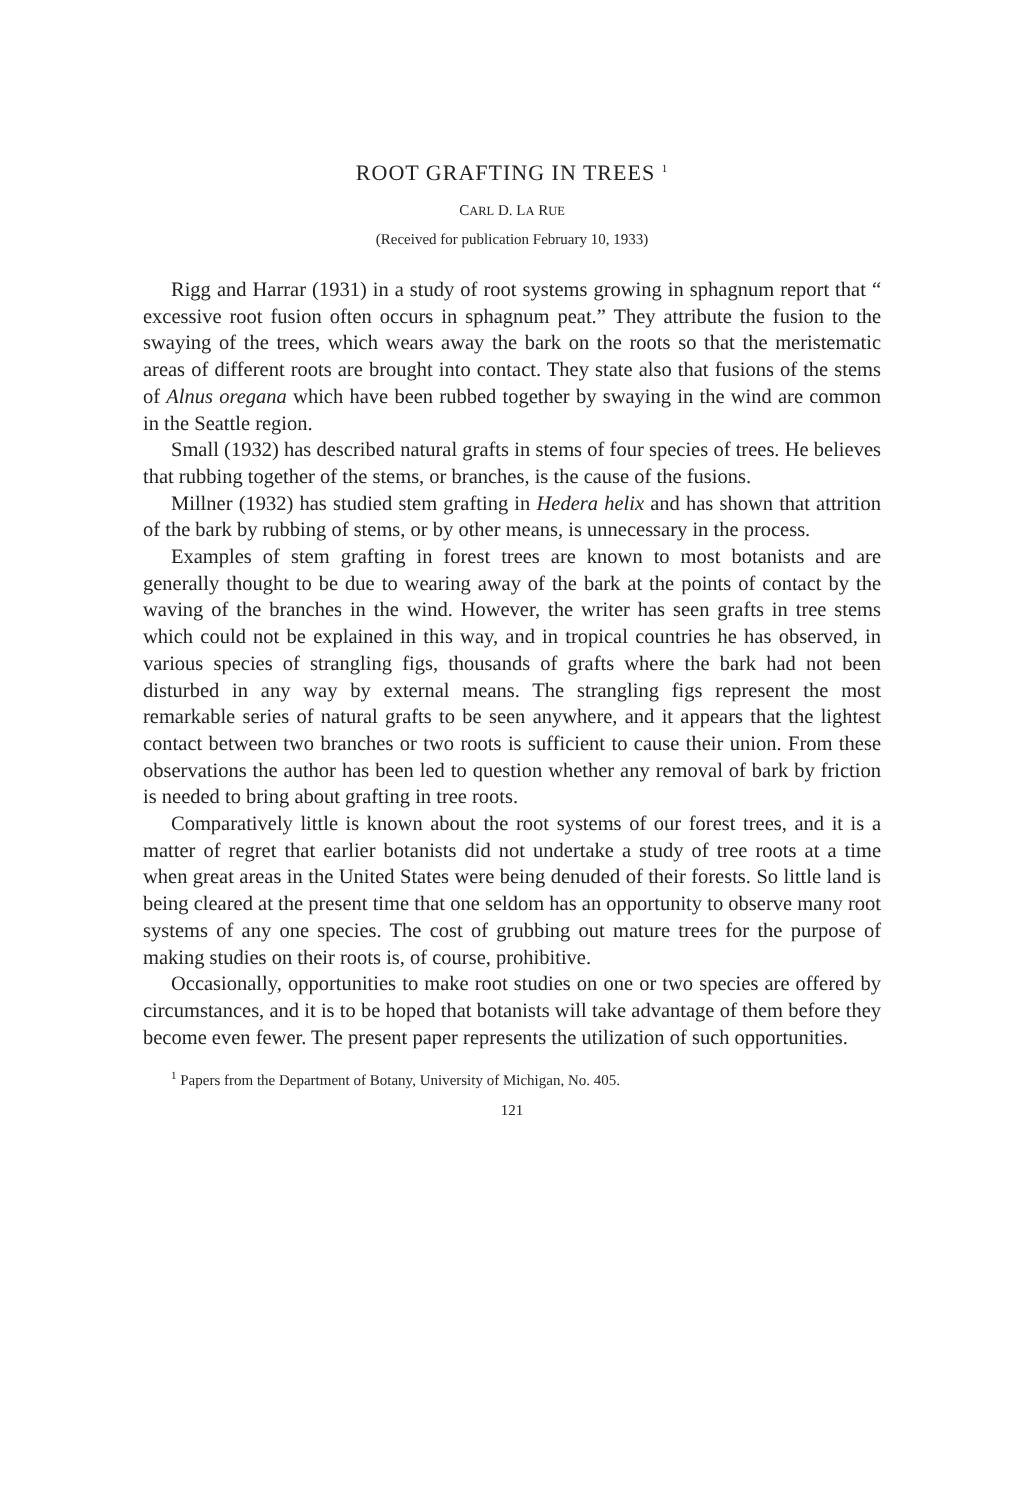ROOT GRAFTING IN TREES <sup>1</sup>
CARL D. LA RUE
(Received for publication February 10, 1933)
Rigg and Harrar (1931) in a study of root systems growing in sphagnum report that “ excessive root fusion often occurs in sphagnum peat.” They attribute the fusion to the swaying of the trees, which wears away the bark on the roots so that the meristematic areas of different roots are brought into contact. They state also that fusions of the stems of Alnus oregana which have been rubbed together by swaying in the wind are common in the Seattle region.
Small (1932) has described natural grafts in stems of four species of trees. He believes that rubbing together of the stems, or branches, is the cause of the fusions.
Millner (1932) has studied stem grafting in Hedera helix and has shown that attrition of the bark by rubbing of stems, or by other means, is unnecessary in the process.
Examples of stem grafting in forest trees are known to most botanists and are generally thought to be due to wearing away of the bark at the points of contact by the waving of the branches in the wind. However, the writer has seen grafts in tree stems which could not be explained in this way, and in tropical countries he has observed, in various species of strangling figs, thousands of grafts where the bark had not been disturbed in any way by external means. The strangling figs represent the most remarkable series of natural grafts to be seen anywhere, and it appears that the lightest contact between two branches or two roots is sufficient to cause their union. From these observations the author has been led to question whether any removal of bark by friction is needed to bring about grafting in tree roots.
Comparatively little is known about the root systems of our forest trees, and it is a matter of regret that earlier botanists did not undertake a study of tree roots at a time when great areas in the United States were being denuded of their forests. So little land is being cleared at the present time that one seldom has an opportunity to observe many root systems of any one species. The cost of grubbing out mature trees for the purpose of making studies on their roots is, of course, prohibitive.
Occasionally, opportunities to make root studies on one or two species are offered by circumstances, and it is to be hoped that botanists will take advantage of them before they become even fewer. The present paper represents the utilization of such opportunities.
<sup>1</sup> Papers from the Department of Botany, University of Michigan, No. 405.
121